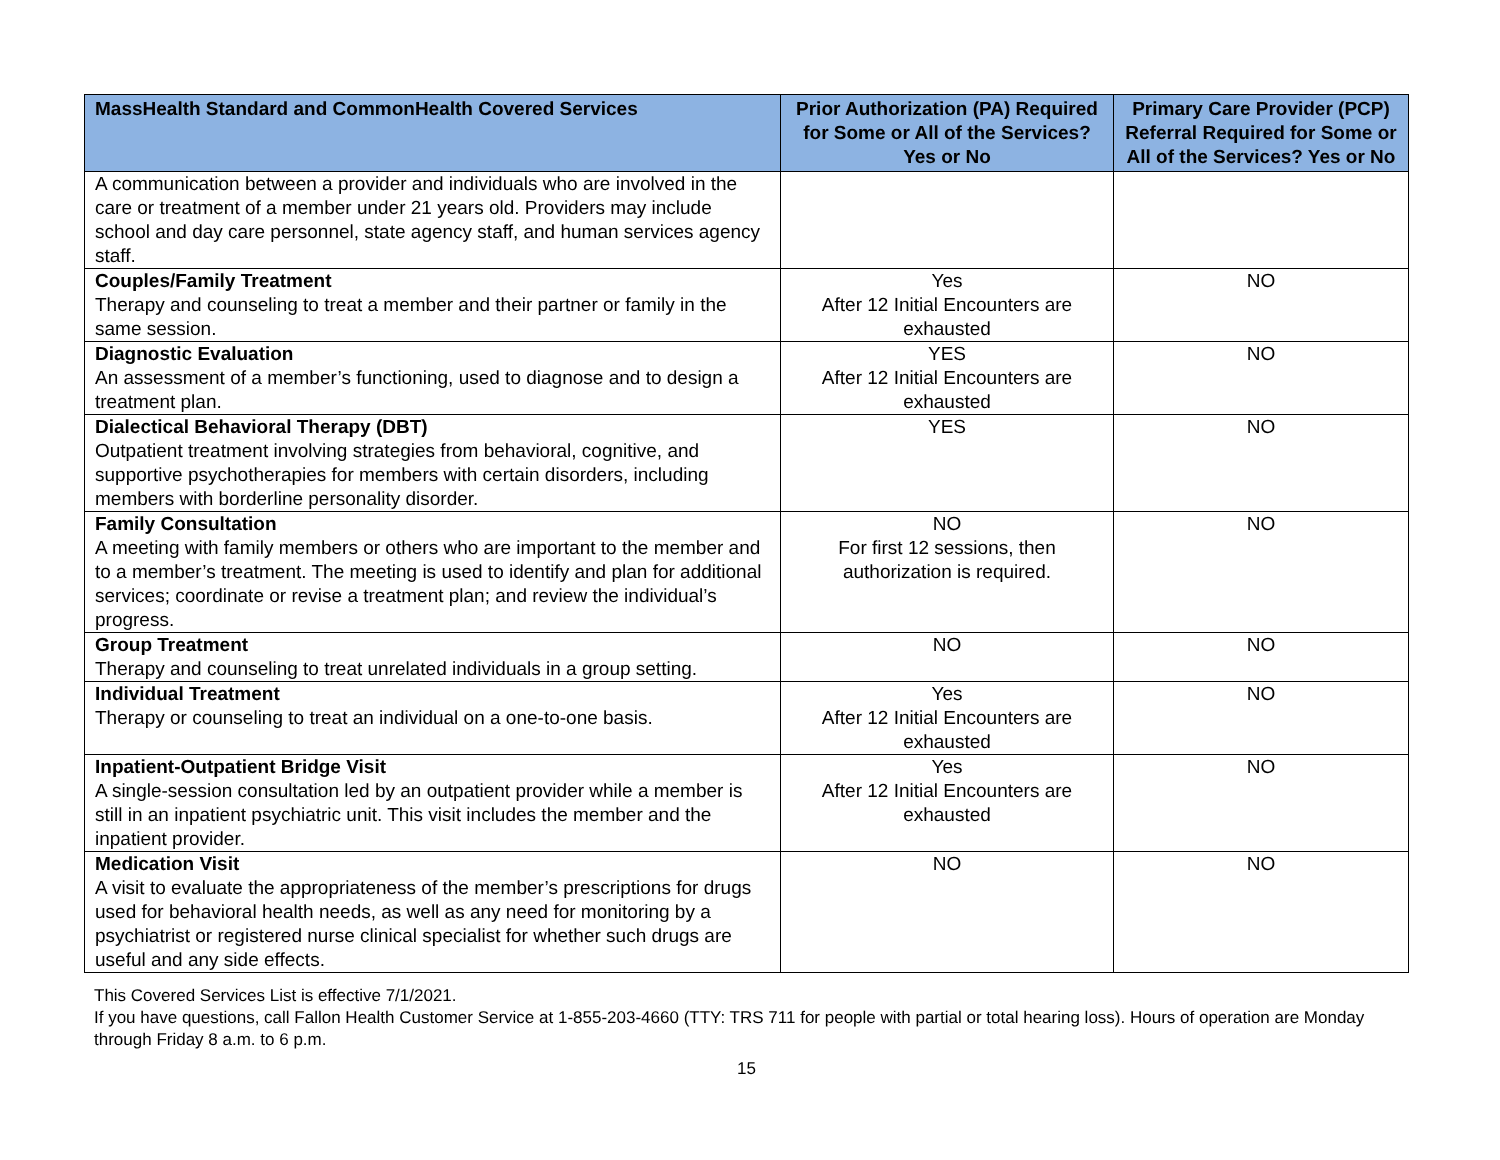| MassHealth Standard and CommonHealth Covered Services | Prior Authorization (PA) Required for Some or All of the Services? Yes or No | Primary Care Provider (PCP) Referral Required for Some or All of the Services? Yes or No |
| --- | --- | --- |
| A communication between a provider and individuals who are involved in the care or treatment of a member under 21 years old. Providers may include school and day care personnel, state agency staff, and human services agency staff. | | |
| Couples/Family Treatment Therapy and counseling to treat a member and their partner or family in the same session. | Yes After 12 Initial Encounters are exhausted | NO |
| Diagnostic Evaluation An assessment of a member’s functioning, used to diagnose and to design a treatment plan. | YES After 12 Initial Encounters are exhausted | NO |
| Dialectical Behavioral Therapy (DBT) Outpatient treatment involving strategies from behavioral, cognitive, and supportive psychotherapies for members with certain disorders, including members with borderline personality disorder. | YES | NO |
| Family Consultation A meeting with family members or others who are important to the member and to a member’s treatment. The meeting is used to identify and plan for additional services; coordinate or revise a treatment plan; and review the individual’s progress. | NO For first 12 sessions, then authorization is required. | NO |
| Group Treatment Therapy and counseling to treat unrelated individuals in a group setting. | NO | NO |
| Individual Treatment Therapy or counseling to treat an individual on a one-to-one basis. | Yes After 12 Initial Encounters are exhausted | NO |
| Inpatient-Outpatient Bridge Visit A single-session consultation led by an outpatient provider while a member is still in an inpatient psychiatric unit. This visit includes the member and the inpatient provider. | Yes After 12 Initial Encounters are exhausted | NO |
| Medication Visit A visit to evaluate the appropriateness of the member’s prescriptions for drugs used for behavioral health needs, as well as any need for monitoring by a psychiatrist or registered nurse clinical specialist for whether such drugs are useful and any side effects. | NO | NO |
This Covered Services List is effective 7/1/2021.
If you have questions, call Fallon Health Customer Service at 1-855-203-4660 (TTY: TRS 711 for people with partial or total hearing loss). Hours of operation are Monday through Friday 8 a.m. to 6 p.m.
15